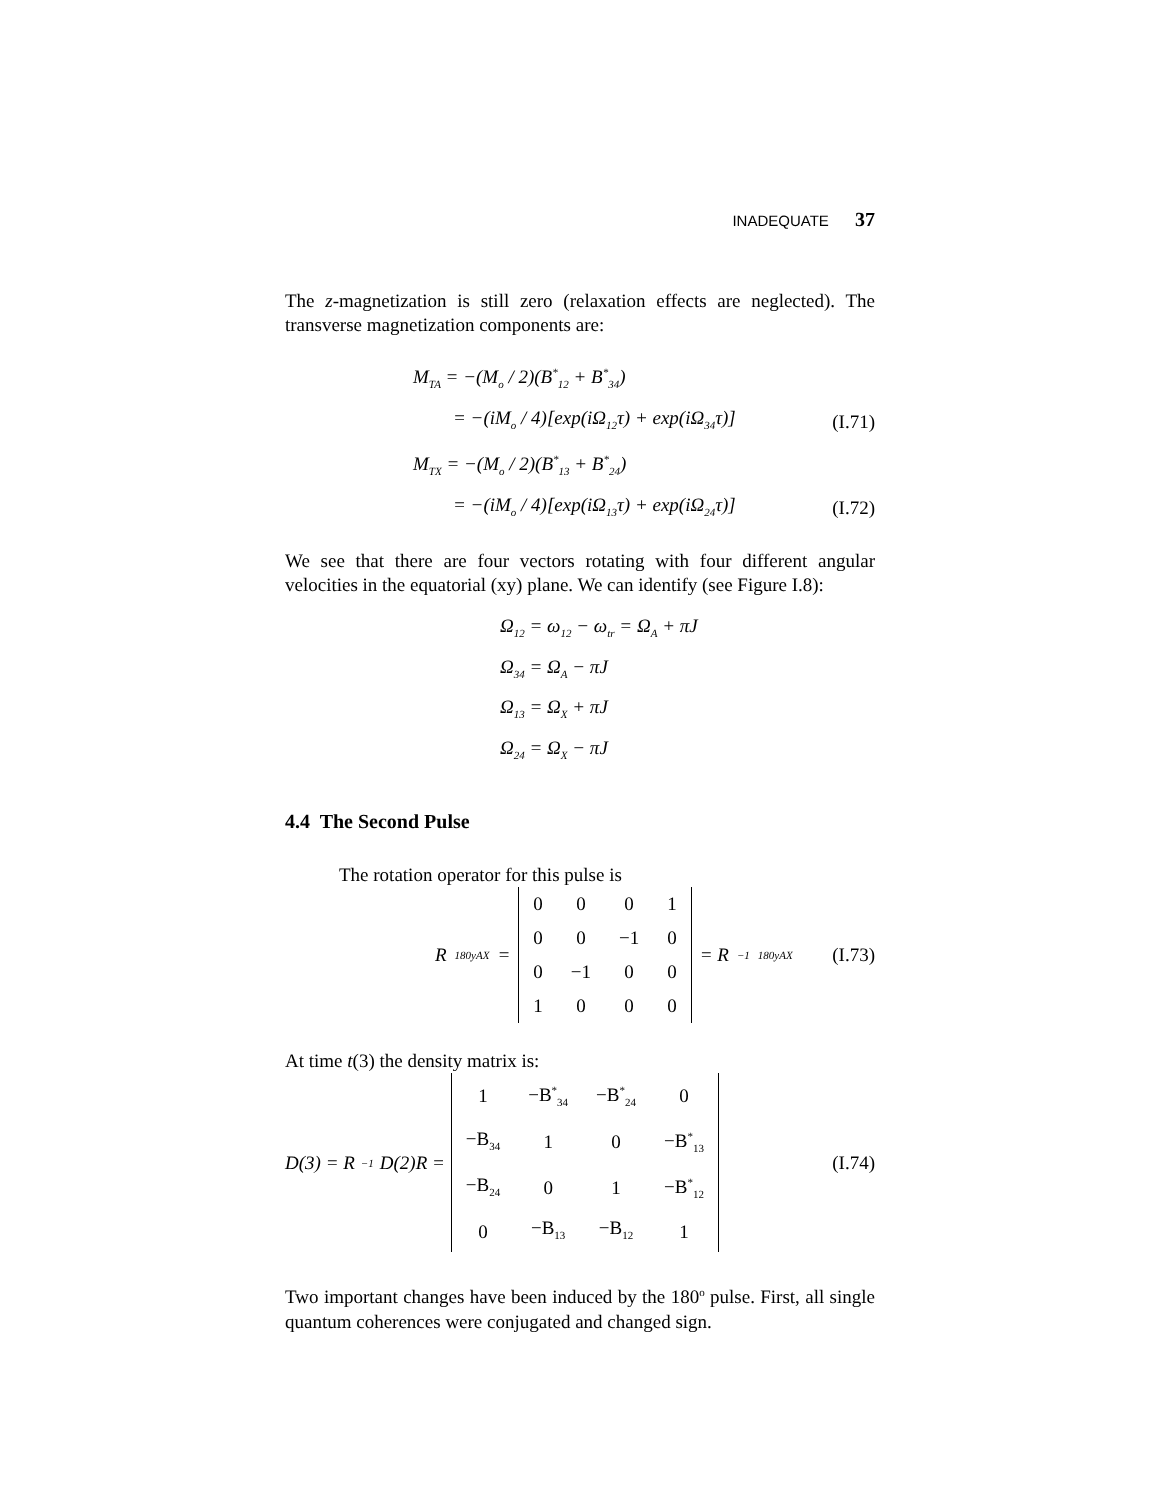INADEQUATE 37
The z-magnetization is still zero (relaxation effects are neglected). The transverse magnetization components are:
M<sub>TA</sub> = −(M<sub>o</sub> / 2)(B<sup>*</sup><sub>12</sub> + B<sup>*</sup><sub>34</sub>)
= −(iM<sub>o</sub> / 4)[exp(iΩ<sub>12</sub>τ) + exp(iΩ<sub>34</sub>τ)] (I.71)
M<sub>TX</sub> = −(M<sub>o</sub> / 2)(B<sup>*</sup><sub>13</sub> + B<sup>*</sup><sub>24</sub>)
= −(iM<sub>o</sub> / 4)[exp(iΩ<sub>13</sub>τ) + exp(iΩ<sub>24</sub>τ)] (I.72)
We see that there are four vectors rotating with four different angular velocities in the equatorial (xy) plane. We can identify (see Figure I.8):
Ω<sub>12</sub> = ω<sub>12</sub> − ω<sub>tr</sub> = Ω<sub>A</sub> + πJ
Ω<sub>34</sub> = Ω<sub>A</sub> − πJ
Ω<sub>13</sub> = Ω<sub>X</sub> + πJ
Ω<sub>24</sub> = Ω<sub>X</sub> − πJ
4.4 The Second Pulse
The rotation operator for this pulse is
R<sub>180yAX</sub> =
| 0 | 0 | 0 | 1 |
| 0 | 0 | −1 | 0 |
| 0 | −1 | 0 | 0 |
| 1 | 0 | 0 | 0 |
= R<sup>−1</sup><sub>180yAX</sub> (I.73)
At time t(3) the density matrix is:
D(3) = R<sup>−1</sup>D(2)R =
| 1 | −B<sup>*</sup><sub>34</sub> | −B<sup>*</sup><sub>24</sub> | 0 |
| −B<sub>34</sub> | 1 | 0 | −B<sup>*</sup><sub>13</sub> |
| −B<sub>24</sub> | 0 | 1 | −B<sup>*</sup><sub>12</sub> |
| 0 | −B<sub>13</sub> | −B<sub>12</sub> | 1 |
(I.74)
Two important changes have been induced by the 180<sup>o</sup> pulse. First, all single quantum coherences were conjugated and changed sign.